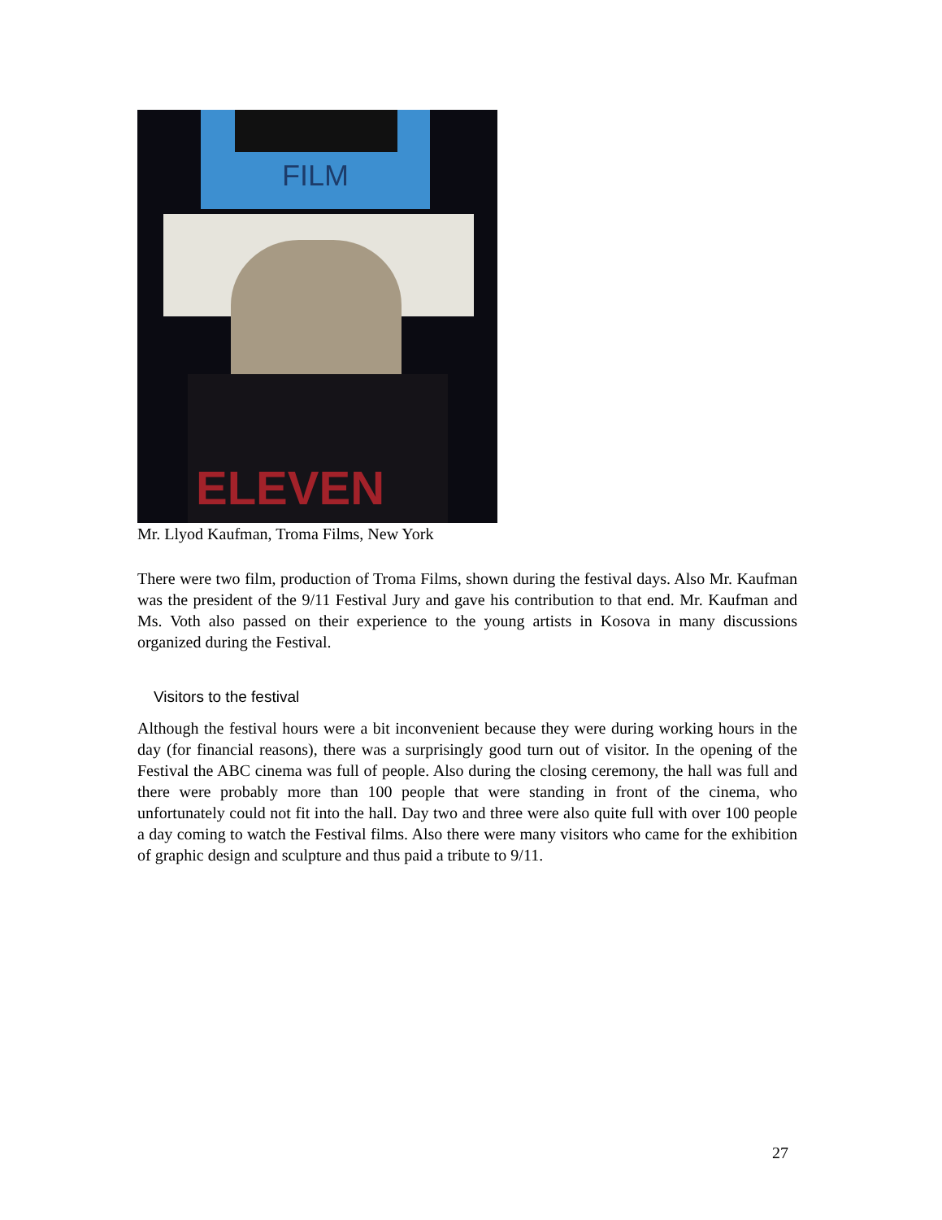FILM
ELEVEN
Mr. Llyod Kaufman, Troma Films, New York
There were two film, production of Troma Films, shown during the festival days. Also Mr. Kaufman was the president of the 9/11 Festival Jury and gave his contribution to that end. Mr. Kaufman and Ms. Voth also passed on their experience to the young artists in Kosova in many discussions organized during the Festival.
Visitors to the festival
Although the festival hours were a bit inconvenient because they were during working hours in the day (for financial reasons), there was a surprisingly good turn out of visitor. In the opening of the Festival the ABC cinema was full of people. Also during the closing ceremony, the hall was full and there were probably more than 100 people that were standing in front of the cinema, who unfortunately could not fit into the hall. Day two and three were also quite full with over 100 people a day coming to watch the Festival films. Also there were many visitors who came for the exhibition of graphic design and sculpture and thus paid a tribute to 9/11.
27